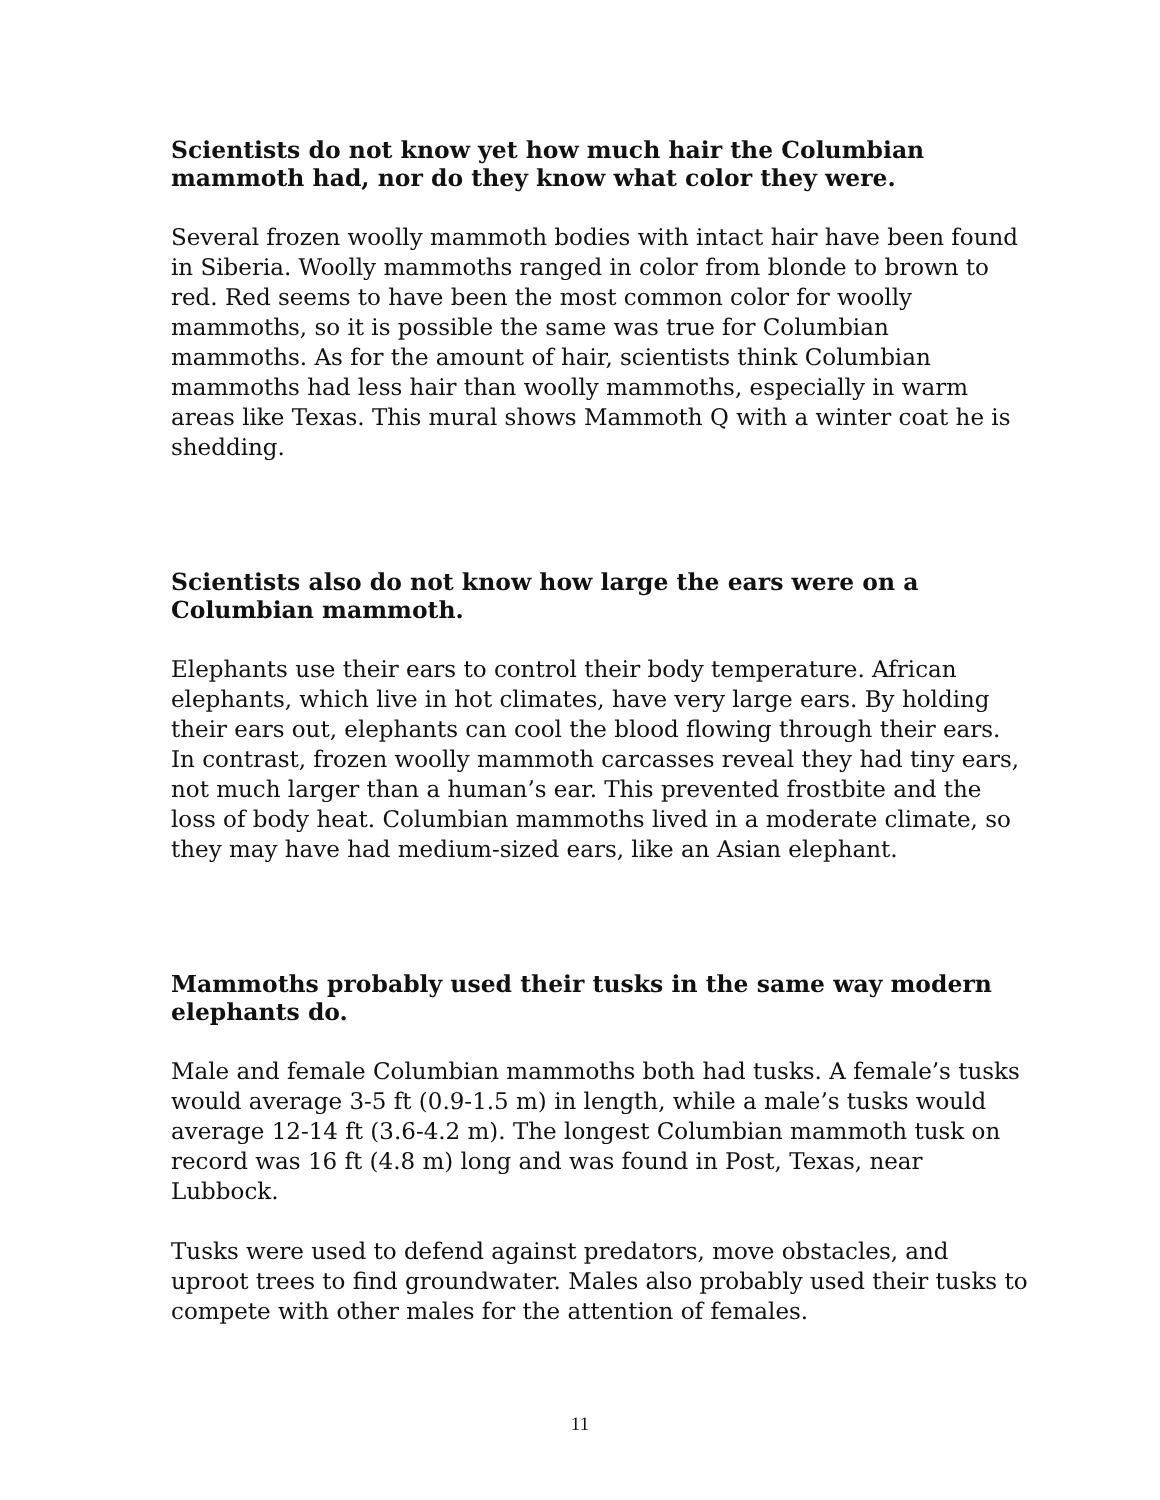Scientists do not know yet how much hair the Columbian mammoth had, nor do they know what color they were.
Several frozen woolly mammoth bodies with intact hair have been found in Siberia. Woolly mammoths ranged in color from blonde to brown to red. Red seems to have been the most common color for woolly mammoths, so it is possible the same was true for Columbian mammoths. As for the amount of hair, scientists think Columbian mammoths had less hair than woolly mammoths, especially in warm areas like Texas. This mural shows Mammoth Q with a winter coat he is shedding.
Scientists also do not know how large the ears were on a Columbian mammoth.
Elephants use their ears to control their body temperature. African elephants, which live in hot climates, have very large ears. By holding their ears out, elephants can cool the blood flowing through their ears. In contrast, frozen woolly mammoth carcasses reveal they had tiny ears, not much larger than a human’s ear. This prevented frostbite and the loss of body heat. Columbian mammoths lived in a moderate climate, so they may have had medium-sized ears, like an Asian elephant.
Mammoths probably used their tusks in the same way modern elephants do.
Male and female Columbian mammoths both had tusks. A female’s tusks would average 3-5 ft (0.9-1.5 m) in length, while a male’s tusks would average 12-14 ft (3.6-4.2 m). The longest Columbian mammoth tusk on record was 16 ft (4.8 m) long and was found in Post, Texas, near Lubbock.
Tusks were used to defend against predators, move obstacles, and uproot trees to find groundwater. Males also probably used their tusks to compete with other males for the attention of females.
11